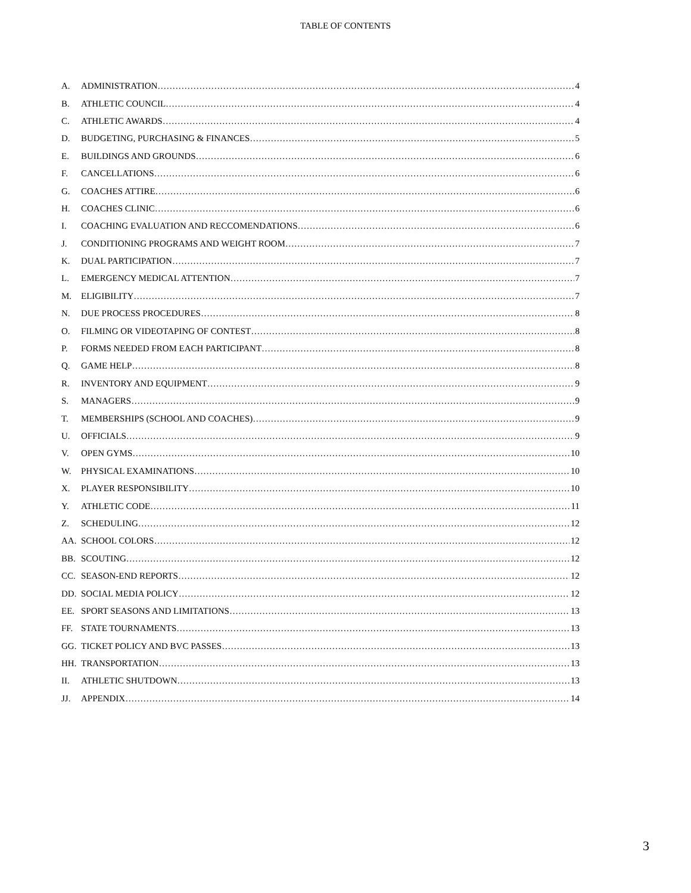TABLE OF CONTENTS
A. ADMINISTRATION 4
B. ATHLETIC COUNCIL 4
C. ATHLETIC AWARDS 4
D. BUDGETING, PURCHASING & FINANCES 5
E. BUILDINGS AND GROUNDS 6
F. CANCELLATIONS 6
G. COACHES ATTIRE 6
H. COACHES CLINIC 6
I. COACHING EVALUATION AND RECCOMENDATIONS 6
J. CONDITIONING PROGRAMS AND WEIGHT ROOM 7
K. DUAL PARTICIPATION 7
L. EMERGENCY MEDICAL ATTENTION 7
M. ELIGIBILITY 7
N. DUE PROCESS PROCEDURES 8
O. FILMING OR VIDEOTAPING OF CONTEST 8
P. FORMS NEEDED FROM EACH PARTICIPANT 8
Q. GAME HELP 8
R. INVENTORY AND EQUIPMENT 9
S. MANAGERS 9
T. MEMBERSHIPS (SCHOOL AND COACHES) 9
U. OFFICIALS 9
V. OPEN GYMS 10
W. PHYSICAL EXAMINATIONS 10
X. PLAYER RESPONSIBILITY 10
Y. ATHLETIC CODE 11
Z. SCHEDULING 12
AA. SCHOOL COLORS 12
BB. SCOUTING 12
CC. SEASON-END REPORTS 12
DD. SOCIAL MEDIA POLICY 12
EE. SPORT SEASONS AND LIMITATIONS 13
FF. STATE TOURNAMENTS 13
GG. TICKET POLICY AND BVC PASSES 13
HH. TRANSPORTATION 13
II. ATHLETIC SHUTDOWN 13
JJ. APPENDIX 14
3